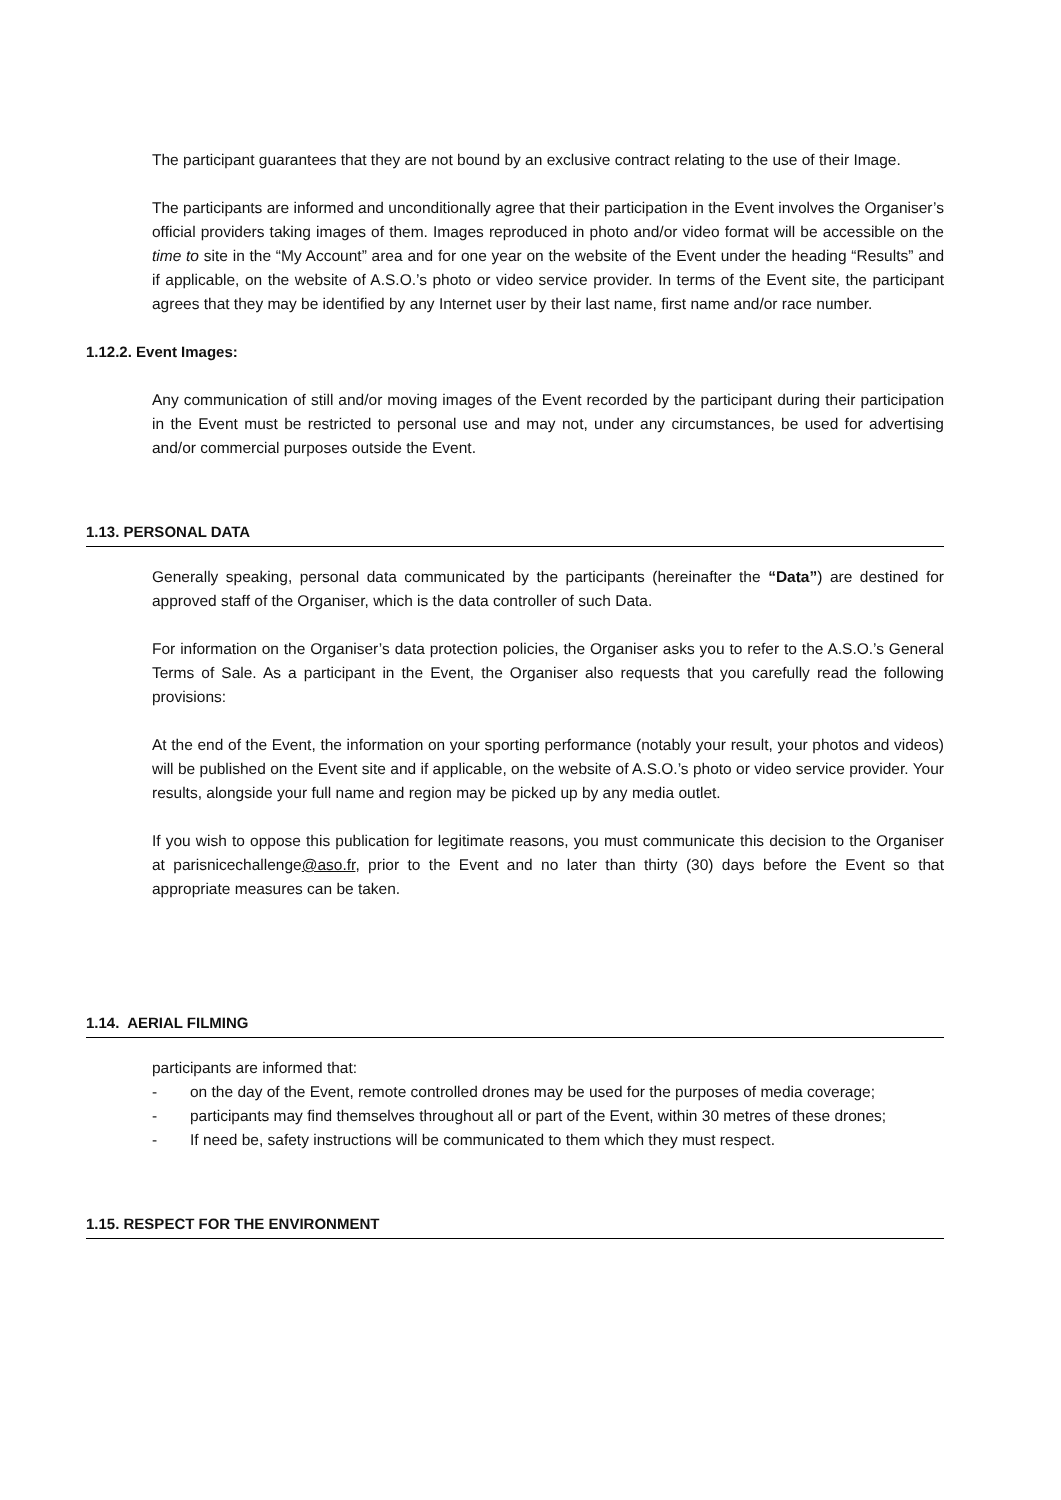The participant guarantees that they are not bound by an exclusive contract relating to the use of their Image.
The participants are informed and unconditionally agree that their participation in the Event involves the Organiser’s official providers taking images of them. Images reproduced in photo and/or video format will be accessible on the time to site in the “My Account” area and for one year on the website of the Event under the heading “Results” and if applicable, on the website of A.S.O.’s photo or video service provider. In terms of the Event site, the participant agrees that they may be identified by any Internet user by their last name, first name and/or race number.
1.12.2. Event Images:
Any communication of still and/or moving images of the Event recorded by the participant during their participation in the Event must be restricted to personal use and may not, under any circumstances, be used for advertising and/or commercial purposes outside the Event.
1.13. PERSONAL DATA
Generally speaking, personal data communicated by the participants (hereinafter the “Data”) are destined for approved staff of the Organiser, which is the data controller of such Data.
For information on the Organiser’s data protection policies, the Organiser asks you to refer to the A.S.O.’s General Terms of Sale. As a participant in the Event, the Organiser also requests that you carefully read the following provisions:
At the end of the Event, the information on your sporting performance (notably your result, your photos and videos) will be published on the Event site and if applicable, on the website of A.S.O.’s photo or video service provider. Your results, alongside your full name and region may be picked up by any media outlet.
If you wish to oppose this publication for legitimate reasons, you must communicate this decision to the Organiser at parisnicechallenge@aso.fr, prior to the Event and no later than thirty (30) days before the Event so that appropriate measures can be taken.
1.14. AERIAL FILMING
participants are informed that:
- on the day of the Event, remote controlled drones may be used for the purposes of media coverage;
- participants may find themselves throughout all or part of the Event, within 30 metres of these drones;
- If need be, safety instructions will be communicated to them which they must respect.
1.15. RESPECT FOR THE ENVIRONMENT